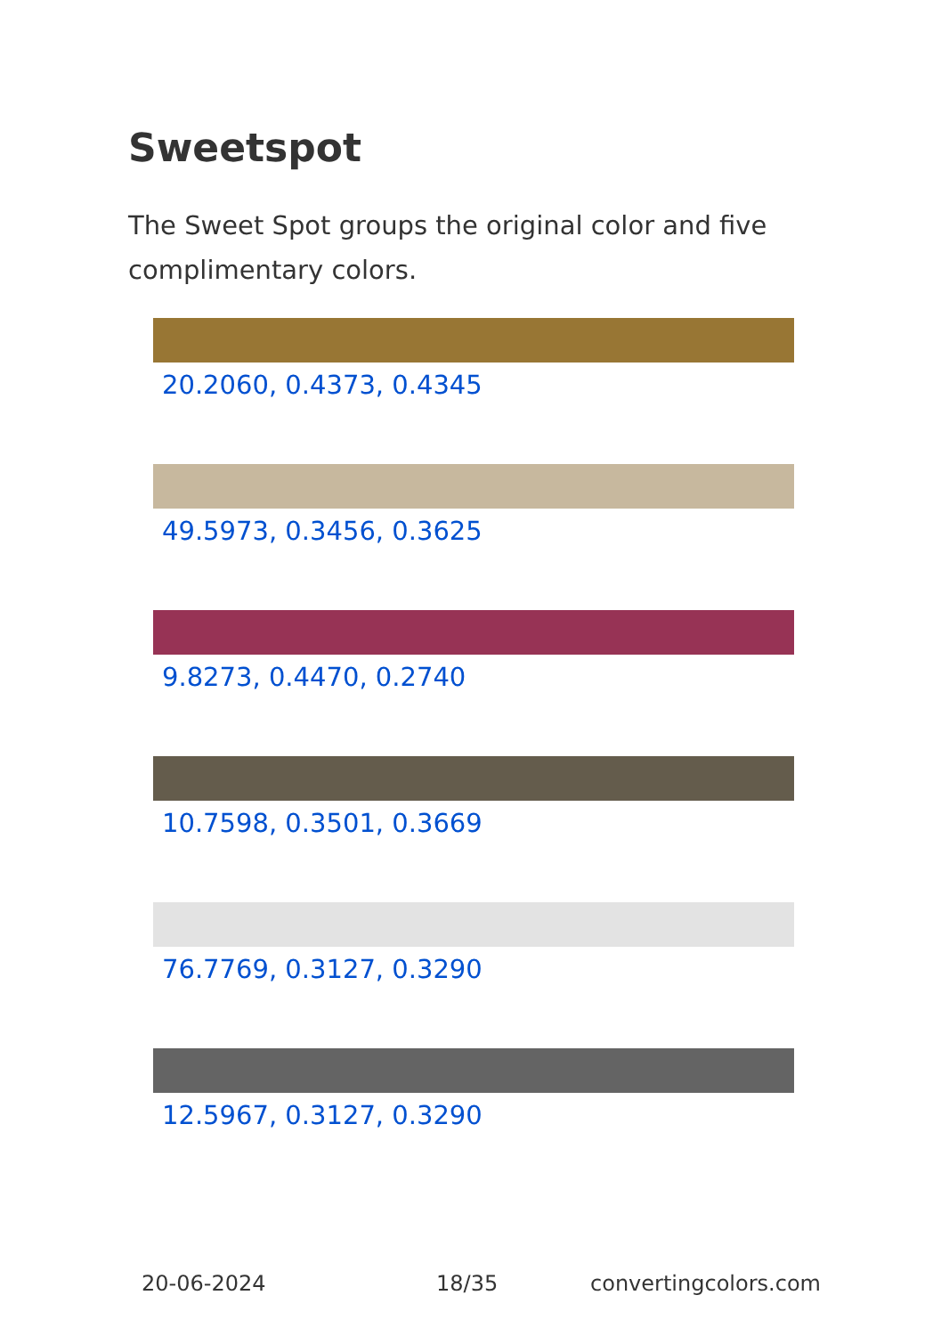Sweetspot
The Sweet Spot groups the original color and five complimentary colors.
20.2060, 0.4373, 0.4345
49.5973, 0.3456, 0.3625
9.8273, 0.4470, 0.2740
10.7598, 0.3501, 0.3669
76.7769, 0.3127, 0.3290
12.5967, 0.3127, 0.3290
20-06-2024 18/35 convertingcolors.com